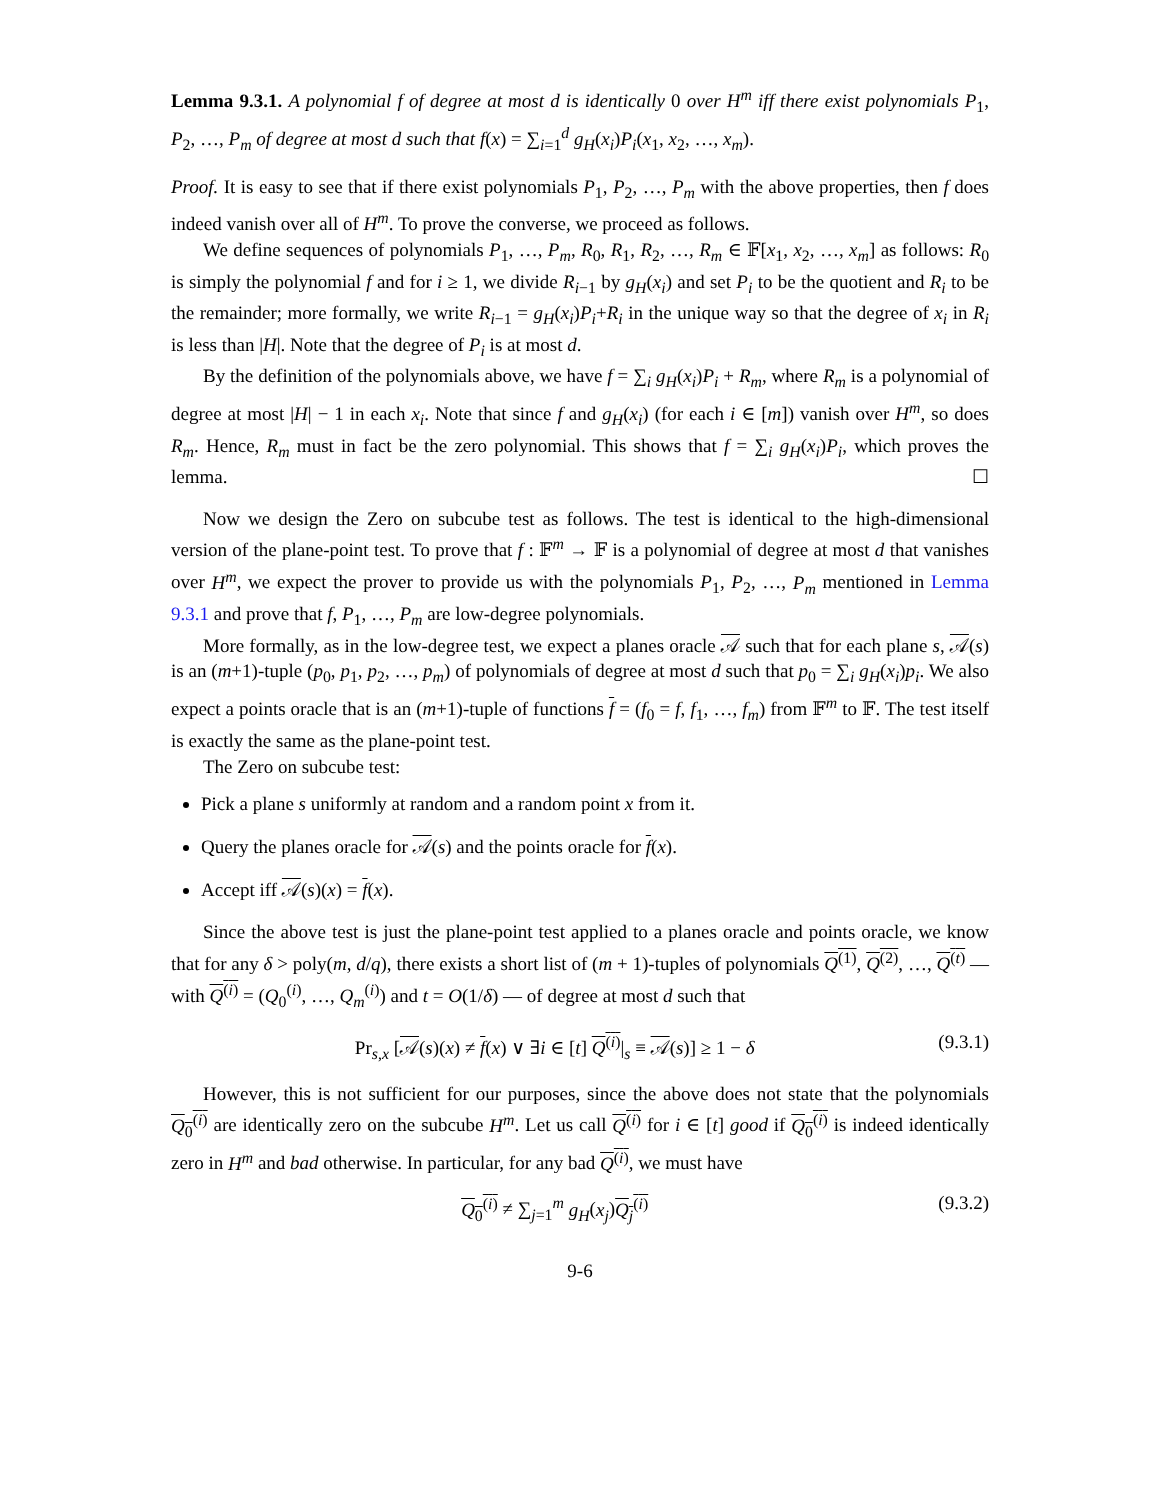Lemma 9.3.1. A polynomial f of degree at most d is identically 0 over H<sup>m</sup> iff there exist polynomials P<sub>1</sub>, P<sub>2</sub>, …, P<sub>m</sub> of degree at most d such that f(x) = ∑<sub>i=1</sub><sup>d</sup> g<sub>H</sub>(x<sub>i</sub>)P<sub>i</sub>(x<sub>1</sub>, x<sub>2</sub>, …, x<sub>m</sub>).
Proof. It is easy to see that if there exist polynomials P<sub>1</sub>, P<sub>2</sub>, …, P<sub>m</sub> with the above properties, then f does indeed vanish over all of H<sup>m</sup>. To prove the converse, we proceed as follows.
We define sequences of polynomials P<sub>1</sub>, …, P<sub>m</sub>, R<sub>0</sub>, R<sub>1</sub>, R<sub>2</sub>, …, R<sub>m</sub> ∈ 𝔽[x<sub>1</sub>, x<sub>2</sub>, …, x<sub>m</sub>] as follows: R<sub>0</sub> is simply the polynomial f and for i ≥ 1, we divide R<sub>i−1</sub> by g<sub>H</sub>(x<sub>i</sub>) and set P<sub>i</sub> to be the quotient and R<sub>i</sub> to be the remainder; more formally, we write R<sub>i−1</sub> = g<sub>H</sub>(x<sub>i</sub>)P<sub>i</sub>+R<sub>i</sub> in the unique way so that the degree of x<sub>i</sub> in R<sub>i</sub> is less than |H|. Note that the degree of P<sub>i</sub> is at most d.
By the definition of the polynomials above, we have f = ∑<sub>i</sub> g<sub>H</sub>(x<sub>i</sub>)P<sub>i</sub> + R<sub>m</sub>, where R<sub>m</sub> is a polynomial of degree at most |H| − 1 in each x<sub>i</sub>. Note that since f and g<sub>H</sub>(x<sub>i</sub>) (for each i ∈ [m]) vanish over H<sup>m</sup>, so does R<sub>m</sub>. Hence, R<sub>m</sub> must in fact be the zero polynomial. This shows that f = ∑<sub>i</sub> g<sub>H</sub>(x<sub>i</sub>)P<sub>i</sub>, which proves the lemma. ☐
Now we design the Zero on subcube test as follows. The test is identical to the high-dimensional version of the plane-point test. To prove that f : 𝔽<sup>m</sup> → 𝔽 is a polynomial of degree at most d that vanishes over H<sup>m</sup>, we expect the prover to provide us with the polynomials P<sub>1</sub>, P<sub>2</sub>, …, P<sub>m</sub> mentioned in Lemma 9.3.1 and prove that f, P<sub>1</sub>, …, P<sub>m</sub> are low-degree polynomials.
More formally, as in the low-degree test, we expect a planes oracle 𝒜 such that for each plane s, 𝒜(s) is an (m+1)-tuple (p<sub>0</sub>, p<sub>1</sub>, p<sub>2</sub>, …, p<sub>m</sub>) of polynomials of degree at most d such that p<sub>0</sub> = ∑<sub>i</sub> g<sub>H</sub>(x<sub>i</sub>)p<sub>i</sub>. We also expect a points oracle that is an (m+1)-tuple of functions f = (f<sub>0</sub> = f, f<sub>1</sub>, …, f<sub>m</sub>) from 𝔽<sup>m</sup> to 𝔽. The test itself is exactly the same as the plane-point test.
The Zero on subcube test:
Pick a plane s uniformly at random and a random point x from it.
Query the planes oracle for 𝒜(s) and the points oracle for f(x).
Accept iff 𝒜(s)(x) = f(x).
Since the above test is just the plane-point test applied to a planes oracle and points oracle, we know that for any δ > poly(m, d/q), there exists a short list of (m + 1)-tuples of polynomials Q<sup>(1)</sup>, Q<sup>(2)</sup>, …, Q<sup>(t)</sup> — with Q<sup>(i)</sup> = (Q<sub>0</sub><sup>(i)</sup>, …, Q<sub>m</sub><sup>(i)</sup>) and t = O(1/δ) — of degree at most d such that
Pr<sub>s,x</sub> [𝒜(s)(x) ≠ f(x) ∨ ∃i ∈ [t] Q<sup>(i)</sup>|<sub>s</sub> ≡ 𝒜(s)] ≥ 1 − δ (9.3.1)
However, this is not sufficient for our purposes, since the above does not state that the polynomials Q<sub>0</sub><sup>(i)</sup> are identically zero on the subcube H<sup>m</sup>. Let us call Q<sup>(i)</sup> for i ∈ [t] good if Q<sub>0</sub><sup>(i)</sup> is indeed identically zero in H<sup>m</sup> and bad otherwise. In particular, for any bad Q<sup>(i)</sup>, we must have
Q<sub>0</sub><sup>(i)</sup> ≠ ∑<sub>j=1</sub><sup>m</sup> g<sub>H</sub>(x<sub>j</sub>)Q<sub>j</sub><sup>(i)</sup> (9.3.2)
9-6